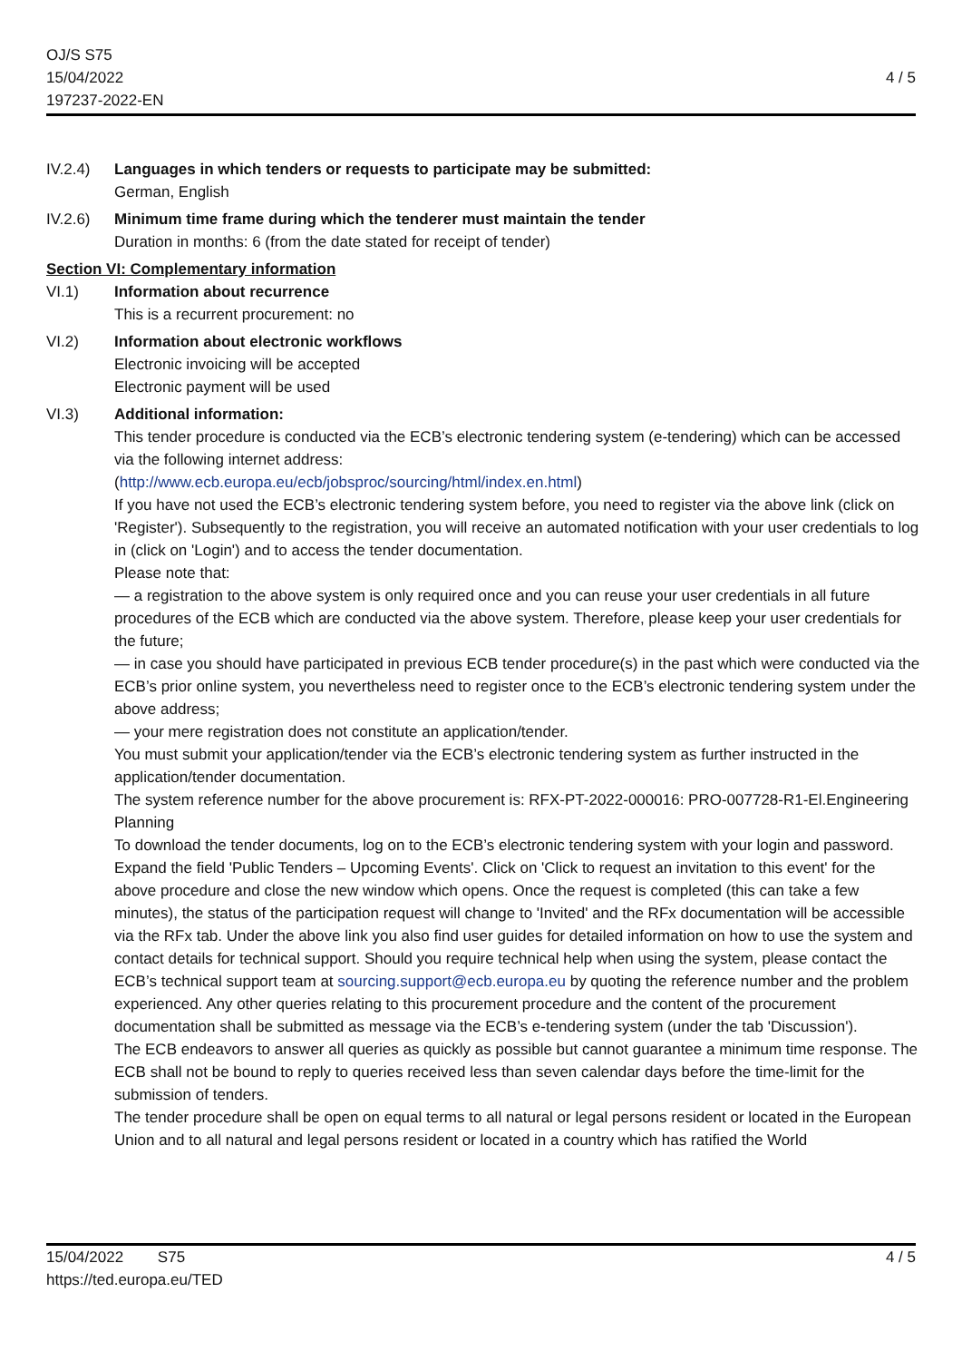OJ/S S75
15/04/2022
197237-2022-EN
4 / 5
IV.2.4) Languages in which tenders or requests to participate may be submitted:
German, English
IV.2.6) Minimum time frame during which the tenderer must maintain the tender
Duration in months: 6 (from the date stated for receipt of tender)
Section VI: Complementary information
VI.1) Information about recurrence
This is a recurrent procurement: no
VI.2) Information about electronic workflows
Electronic invoicing will be accepted
Electronic payment will be used
VI.3) Additional information:
This tender procedure is conducted via the ECB’s electronic tendering system (e-tendering) which can be accessed via the following internet address:
(http://www.ecb.europa.eu/ecb/jobsproc/sourcing/html/index.en.html)
If you have not used the ECB’s electronic tendering system before, you need to register via the above link (click on 'Register'). Subsequently to the registration, you will receive an automated notification with your user credentials to log in (click on 'Login') and to access the tender documentation.
Please note that:
— a registration to the above system is only required once and you can reuse your user credentials in all future procedures of the ECB which are conducted via the above system. Therefore, please keep your user credentials for the future;
— in case you should have participated in previous ECB tender procedure(s) in the past which were conducted via the ECB’s prior online system, you nevertheless need to register once to the ECB’s electronic tendering system under the above address;
— your mere registration does not constitute an application/tender.
You must submit your application/tender via the ECB’s electronic tendering system as further instructed in the application/tender documentation.
The system reference number for the above procurement is: RFX-PT-2022-000016: PRO-007728-R1-El.Engineering Planning
To download the tender documents, log on to the ECB’s electronic tendering system with your login and password. Expand the field 'Public Tenders – Upcoming Events'. Click on 'Click to request an invitation to this event' for the above procedure and close the new window which opens. Once the request is completed (this can take a few minutes), the status of the participation request will change to 'Invited' and the RFx documentation will be accessible via the RFx tab. Under the above link you also find user guides for detailed information on how to use the system and contact details for technical support. Should you require technical help when using the system, please contact the ECB’s technical support team at sourcing.support@ecb.europa.eu by quoting the reference number and the problem experienced. Any other queries relating to this procurement procedure and the content of the procurement documentation shall be submitted as message via the ECB’s e-tendering system (under the tab 'Discussion').
The ECB endeavors to answer all queries as quickly as possible but cannot guarantee a minimum time response. The ECB shall not be bound to reply to queries received less than seven calendar days before the time-limit for the submission of tenders.
The tender procedure shall be open on equal terms to all natural or legal persons resident or located in the European Union and to all natural and legal persons resident or located in a country which has ratified the World
15/04/2022 S75
https://ted.europa.eu/TED
4 / 5